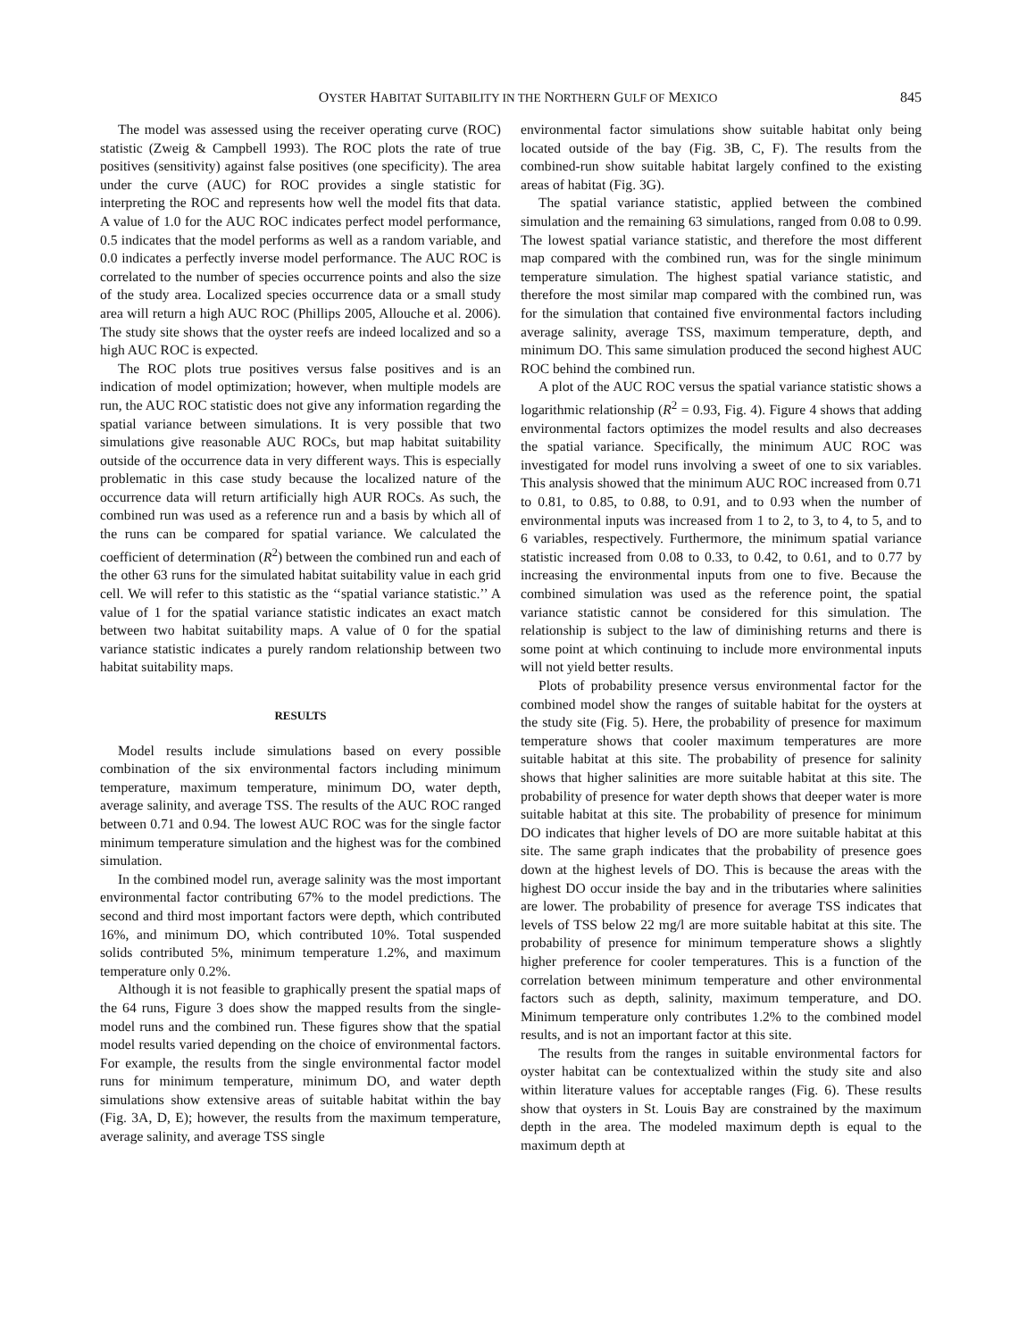OYSTER HABITAT SUITABILITY IN THE NORTHERN GULF OF MEXICO 845
The model was assessed using the receiver operating curve (ROC) statistic (Zweig & Campbell 1993). The ROC plots the rate of true positives (sensitivity) against false positives (one specificity). The area under the curve (AUC) for ROC provides a single statistic for interpreting the ROC and represents how well the model fits that data. A value of 1.0 for the AUC ROC indicates perfect model performance, 0.5 indicates that the model performs as well as a random variable, and 0.0 indicates a perfectly inverse model performance. The AUC ROC is correlated to the number of species occurrence points and also the size of the study area. Localized species occurrence data or a small study area will return a high AUC ROC (Phillips 2005, Allouche et al. 2006). The study site shows that the oyster reefs are indeed localized and so a high AUC ROC is expected.
The ROC plots true positives versus false positives and is an indication of model optimization; however, when multiple models are run, the AUC ROC statistic does not give any information regarding the spatial variance between simulations. It is very possible that two simulations give reasonable AUC ROCs, but map habitat suitability outside of the occurrence data in very different ways. This is especially problematic in this case study because the localized nature of the occurrence data will return artificially high AUR ROCs. As such, the combined run was used as a reference run and a basis by which all of the runs can be compared for spatial variance. We calculated the coefficient of determination (R<sup>2</sup>) between the combined run and each of the other 63 runs for the simulated habitat suitability value in each grid cell. We will refer to this statistic as the ‘‘spatial variance statistic.’’ A value of 1 for the spatial variance statistic indicates an exact match between two habitat suitability maps. A value of 0 for the spatial variance statistic indicates a purely random relationship between two habitat suitability maps.
RESULTS
Model results include simulations based on every possible combination of the six environmental factors including minimum temperature, maximum temperature, minimum DO, water depth, average salinity, and average TSS. The results of the AUC ROC ranged between 0.71 and 0.94. The lowest AUC ROC was for the single factor minimum temperature simulation and the highest was for the combined simulation.
In the combined model run, average salinity was the most important environmental factor contributing 67% to the model predictions. The second and third most important factors were depth, which contributed 16%, and minimum DO, which contributed 10%. Total suspended solids contributed 5%, minimum temperature 1.2%, and maximum temperature only 0.2%.
Although it is not feasible to graphically present the spatial maps of the 64 runs, Figure 3 does show the mapped results from the single-model runs and the combined run. These figures show that the spatial model results varied depending on the choice of environmental factors. For example, the results from the single environmental factor model runs for minimum temperature, minimum DO, and water depth simulations show extensive areas of suitable habitat within the bay (Fig. 3A, D, E); however, the results from the maximum temperature, average salinity, and average TSS single
environmental factor simulations show suitable habitat only being located outside of the bay (Fig. 3B, C, F). The results from the combined-run show suitable habitat largely confined to the existing areas of habitat (Fig. 3G).
The spatial variance statistic, applied between the combined simulation and the remaining 63 simulations, ranged from 0.08 to 0.99. The lowest spatial variance statistic, and therefore the most different map compared with the combined run, was for the single minimum temperature simulation. The highest spatial variance statistic, and therefore the most similar map compared with the combined run, was for the simulation that contained five environmental factors including average salinity, average TSS, maximum temperature, depth, and minimum DO. This same simulation produced the second highest AUC ROC behind the combined run.
A plot of the AUC ROC versus the spatial variance statistic shows a logarithmic relationship (R<sup>2</sup> = 0.93, Fig. 4). Figure 4 shows that adding environmental factors optimizes the model results and also decreases the spatial variance. Specifically, the minimum AUC ROC was investigated for model runs involving a sweet of one to six variables. This analysis showed that the minimum AUC ROC increased from 0.71 to 0.81, to 0.85, to 0.88, to 0.91, and to 0.93 when the number of environmental inputs was increased from 1 to 2, to 3, to 4, to 5, and to 6 variables, respectively. Furthermore, the minimum spatial variance statistic increased from 0.08 to 0.33, to 0.42, to 0.61, and to 0.77 by increasing the environmental inputs from one to five. Because the combined simulation was used as the reference point, the spatial variance statistic cannot be considered for this simulation. The relationship is subject to the law of diminishing returns and there is some point at which continuing to include more environmental inputs will not yield better results.
Plots of probability presence versus environmental factor for the combined model show the ranges of suitable habitat for the oysters at the study site (Fig. 5). Here, the probability of presence for maximum temperature shows that cooler maximum temperatures are more suitable habitat at this site. The probability of presence for salinity shows that higher salinities are more suitable habitat at this site. The probability of presence for water depth shows that deeper water is more suitable habitat at this site. The probability of presence for minimum DO indicates that higher levels of DO are more suitable habitat at this site. The same graph indicates that the probability of presence goes down at the highest levels of DO. This is because the areas with the highest DO occur inside the bay and in the tributaries where salinities are lower. The probability of presence for average TSS indicates that levels of TSS below 22 mg/l are more suitable habitat at this site. The probability of presence for minimum temperature shows a slightly higher preference for cooler temperatures. This is a function of the correlation between minimum temperature and other environmental factors such as depth, salinity, maximum temperature, and DO. Minimum temperature only contributes 1.2% to the combined model results, and is not an important factor at this site.
The results from the ranges in suitable environmental factors for oyster habitat can be contextualized within the study site and also within literature values for acceptable ranges (Fig. 6). These results show that oysters in St. Louis Bay are constrained by the maximum depth in the area. The modeled maximum depth is equal to the maximum depth at